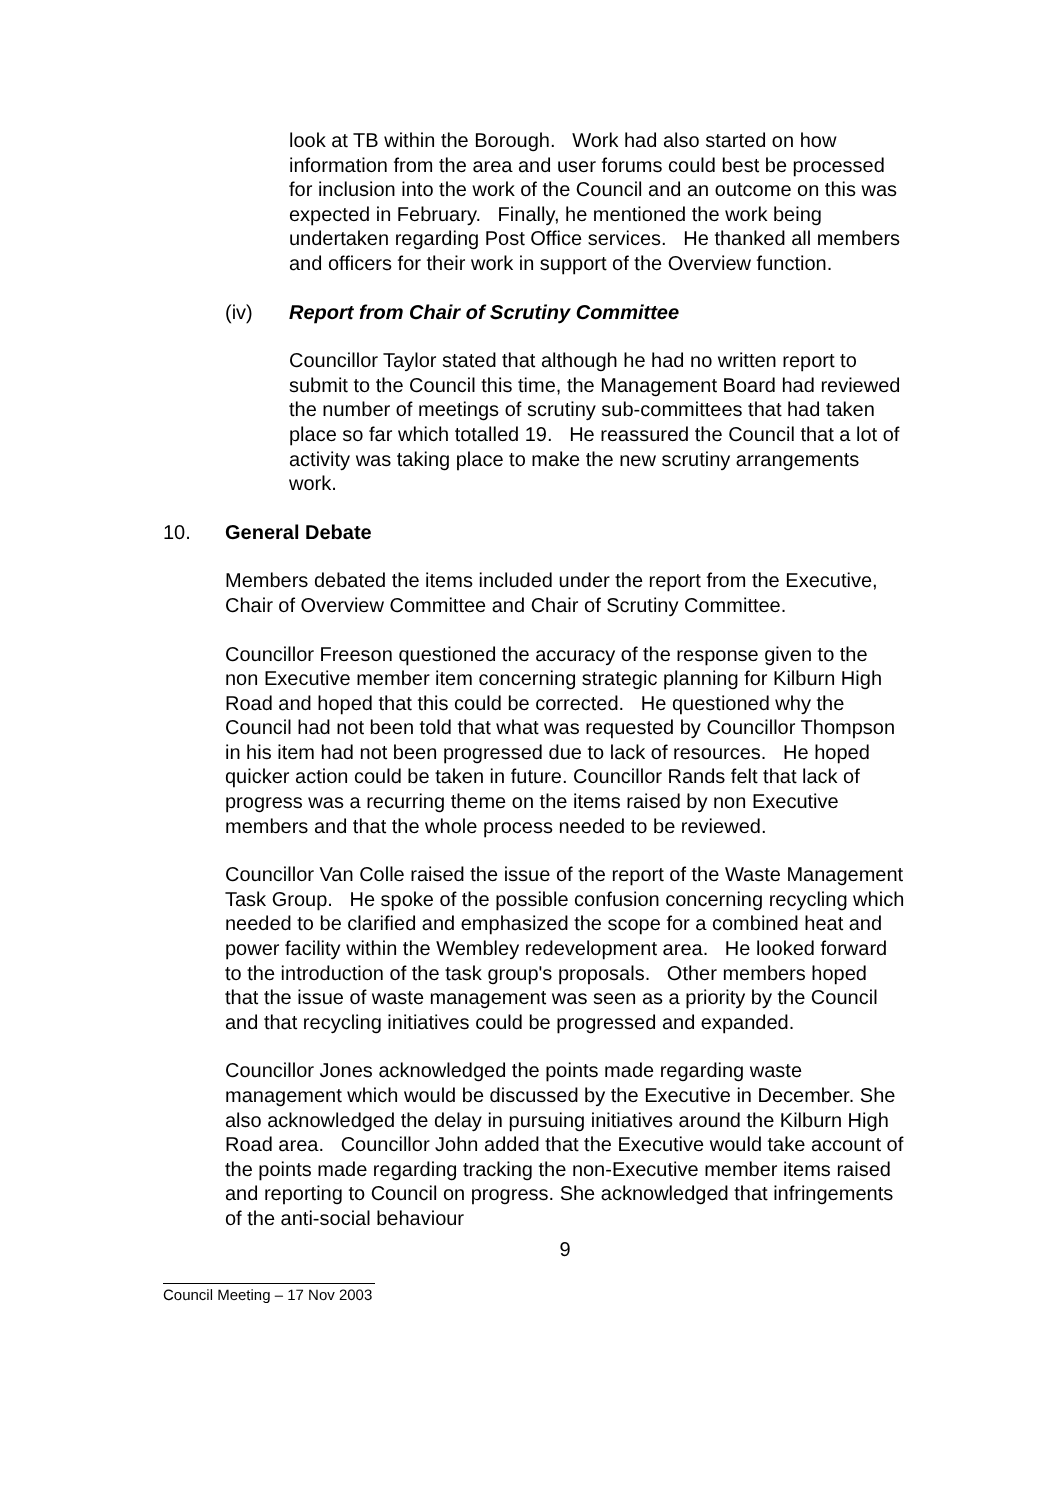look at TB within the Borough. Work had also started on how information from the area and user forums could best be processed for inclusion into the work of the Council and an outcome on this was expected in February. Finally, he mentioned the work being undertaken regarding Post Office services. He thanked all members and officers for their work in support of the Overview function.
(iv) Report from Chair of Scrutiny Committee
Councillor Taylor stated that although he had no written report to submit to the Council this time, the Management Board had reviewed the number of meetings of scrutiny sub-committees that had taken place so far which totalled 19. He reassured the Council that a lot of activity was taking place to make the new scrutiny arrangements work.
10. General Debate
Members debated the items included under the report from the Executive, Chair of Overview Committee and Chair of Scrutiny Committee.
Councillor Freeson questioned the accuracy of the response given to the non Executive member item concerning strategic planning for Kilburn High Road and hoped that this could be corrected. He questioned why the Council had not been told that what was requested by Councillor Thompson in his item had not been progressed due to lack of resources. He hoped quicker action could be taken in future. Councillor Rands felt that lack of progress was a recurring theme on the items raised by non Executive members and that the whole process needed to be reviewed.
Councillor Van Colle raised the issue of the report of the Waste Management Task Group. He spoke of the possible confusion concerning recycling which needed to be clarified and emphasized the scope for a combined heat and power facility within the Wembley redevelopment area. He looked forward to the introduction of the task group's proposals. Other members hoped that the issue of waste management was seen as a priority by the Council and that recycling initiatives could be progressed and expanded.
Councillor Jones acknowledged the points made regarding waste management which would be discussed by the Executive in December. She also acknowledged the delay in pursuing initiatives around the Kilburn High Road area. Councillor John added that the Executive would take account of the points made regarding tracking the non-Executive member items raised and reporting to Council on progress. She acknowledged that infringements of the anti-social behaviour
9
Council Meeting – 17 Nov 2003